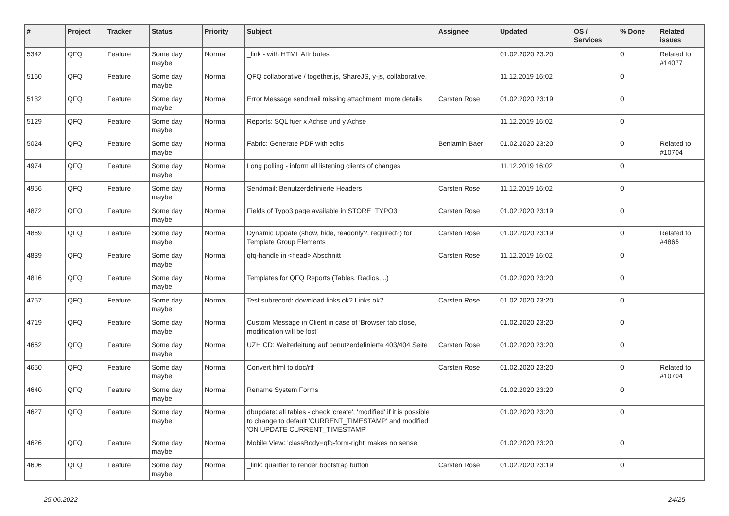| # | Project | Tracker | Status | Priority | Subject | Assignee | Updated | OS / Services | % Done | Related issues |
| --- | --- | --- | --- | --- | --- | --- | --- | --- | --- | --- |
| 5342 | QFQ | Feature | Some day maybe | Normal | _link - with HTML Attributes | | 01.02.2020 23:20 | | 0 | Related to #14077 |
| 5160 | QFQ | Feature | Some day maybe | Normal | QFQ collaborative / together.js, ShareJS, y-js, collaborative, | | 11.12.2019 16:02 | | 0 | |
| 5132 | QFQ | Feature | Some day maybe | Normal | Error Message sendmail missing attachment: more details | Carsten Rose | 01.02.2020 23:19 | | 0 | |
| 5129 | QFQ | Feature | Some day maybe | Normal | Reports: SQL fuer x Achse und y Achse | | 11.12.2019 16:02 | | 0 | |
| 5024 | QFQ | Feature | Some day maybe | Normal | Fabric: Generate PDF with edits | Benjamin Baer | 01.02.2020 23:20 | | 0 | Related to #10704 |
| 4974 | QFQ | Feature | Some day maybe | Normal | Long polling - inform all listening clients of changes | | 11.12.2019 16:02 | | 0 | |
| 4956 | QFQ | Feature | Some day maybe | Normal | Sendmail: Benutzerdefinierte Headers | Carsten Rose | 11.12.2019 16:02 | | 0 | |
| 4872 | QFQ | Feature | Some day maybe | Normal | Fields of Typo3 page available in STORE_TYPO3 | Carsten Rose | 01.02.2020 23:19 | | 0 | |
| 4869 | QFQ | Feature | Some day maybe | Normal | Dynamic Update (show, hide, readonly?, required?) for Template Group Elements | Carsten Rose | 01.02.2020 23:19 | | 0 | Related to #4865 |
| 4839 | QFQ | Feature | Some day maybe | Normal | qfq-handle in <head> Abschnitt | Carsten Rose | 11.12.2019 16:02 | | 0 | |
| 4816 | QFQ | Feature | Some day maybe | Normal | Templates for QFQ Reports (Tables, Radios, ..) | | 01.02.2020 23:20 | | 0 | |
| 4757 | QFQ | Feature | Some day maybe | Normal | Test subrecord: download links ok? Links ok? | Carsten Rose | 01.02.2020 23:20 | | 0 | |
| 4719 | QFQ | Feature | Some day maybe | Normal | Custom Message in Client in case of 'Browser tab close, modification will be lost' | | 01.02.2020 23:20 | | 0 | |
| 4652 | QFQ | Feature | Some day maybe | Normal | UZH CD: Weiterleitung auf benutzerdefinierte 403/404 Seite | Carsten Rose | 01.02.2020 23:20 | | 0 | |
| 4650 | QFQ | Feature | Some day maybe | Normal | Convert html to doc/rtf | Carsten Rose | 01.02.2020 23:20 | | 0 | Related to #10704 |
| 4640 | QFQ | Feature | Some day maybe | Normal | Rename System Forms | | 01.02.2020 23:20 | | 0 | |
| 4627 | QFQ | Feature | Some day maybe | Normal | dbupdate: all tables - check 'create', 'modified' if it is possible to change to default 'CURRENT_TIMESTAMP' and modified 'ON UPDATE CURRENT_TIMESTAMP' | | 01.02.2020 23:20 | | 0 | |
| 4626 | QFQ | Feature | Some day maybe | Normal | Mobile View: 'classBody=qfq-form-right' makes no sense | | 01.02.2020 23:20 | | 0 | |
| 4606 | QFQ | Feature | Some day maybe | Normal | _link: qualifier to render bootstrap button | Carsten Rose | 01.02.2020 23:19 | | 0 | |
25.06.2022 24/25